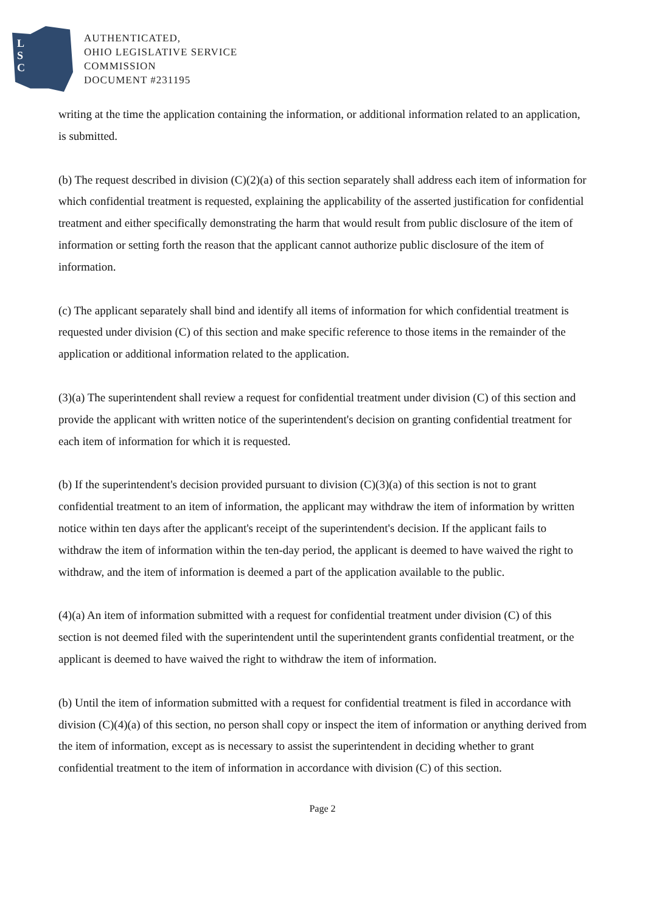L
S
C
AUTHENTICATED,
OHIO LEGISLATIVE SERVICE
COMMISSION
DOCUMENT #231195
writing at the time the application containing the information, or additional information related to an application, is submitted.
(b) The request described in division (C)(2)(a) of this section separately shall address each item of information for which confidential treatment is requested, explaining the applicability of the asserted justification for confidential treatment and either specifically demonstrating the harm that would result from public disclosure of the item of information or setting forth the reason that the applicant cannot authorize public disclosure of the item of information.
(c) The applicant separately shall bind and identify all items of information for which confidential treatment is requested under division (C) of this section and make specific reference to those items in the remainder of the application or additional information related to the application.
(3)(a) The superintendent shall review a request for confidential treatment under division (C) of this section and provide the applicant with written notice of the superintendent's decision on granting confidential treatment for each item of information for which it is requested.
(b) If the superintendent's decision provided pursuant to division (C)(3)(a) of this section is not to grant confidential treatment to an item of information, the applicant may withdraw the item of information by written notice within ten days after the applicant's receipt of the superintendent's decision. If the applicant fails to withdraw the item of information within the ten-day period, the applicant is deemed to have waived the right to withdraw, and the item of information is deemed a part of the application available to the public.
(4)(a) An item of information submitted with a request for confidential treatment under division (C) of this section is not deemed filed with the superintendent until the superintendent grants confidential treatment, or the applicant is deemed to have waived the right to withdraw the item of information.
(b) Until the item of information submitted with a request for confidential treatment is filed in accordance with division (C)(4)(a) of this section, no person shall copy or inspect the item of information or anything derived from the item of information, except as is necessary to assist the superintendent in deciding whether to grant confidential treatment to the item of information in accordance with division (C) of this section.
Page 2